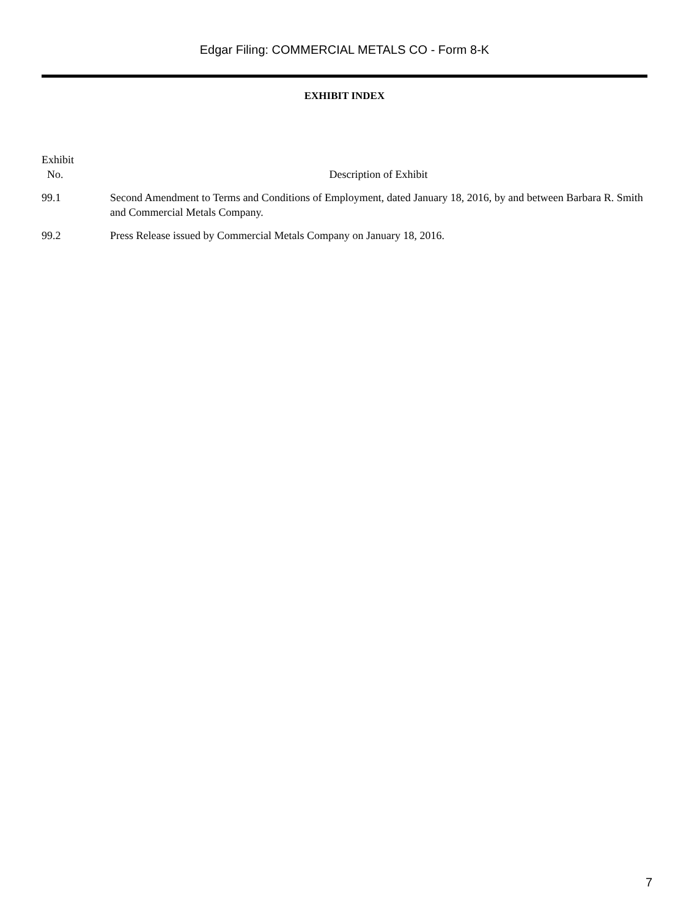Edgar Filing: COMMERCIAL METALS CO - Form 8-K
EXHIBIT INDEX
| Exhibit No. | Description of Exhibit |
| --- | --- |
| 99.1 | Second Amendment to Terms and Conditions of Employment, dated January 18, 2016, by and between Barbara R. Smith and Commercial Metals Company. |
| 99.2 | Press Release issued by Commercial Metals Company on January 18, 2016. |
7